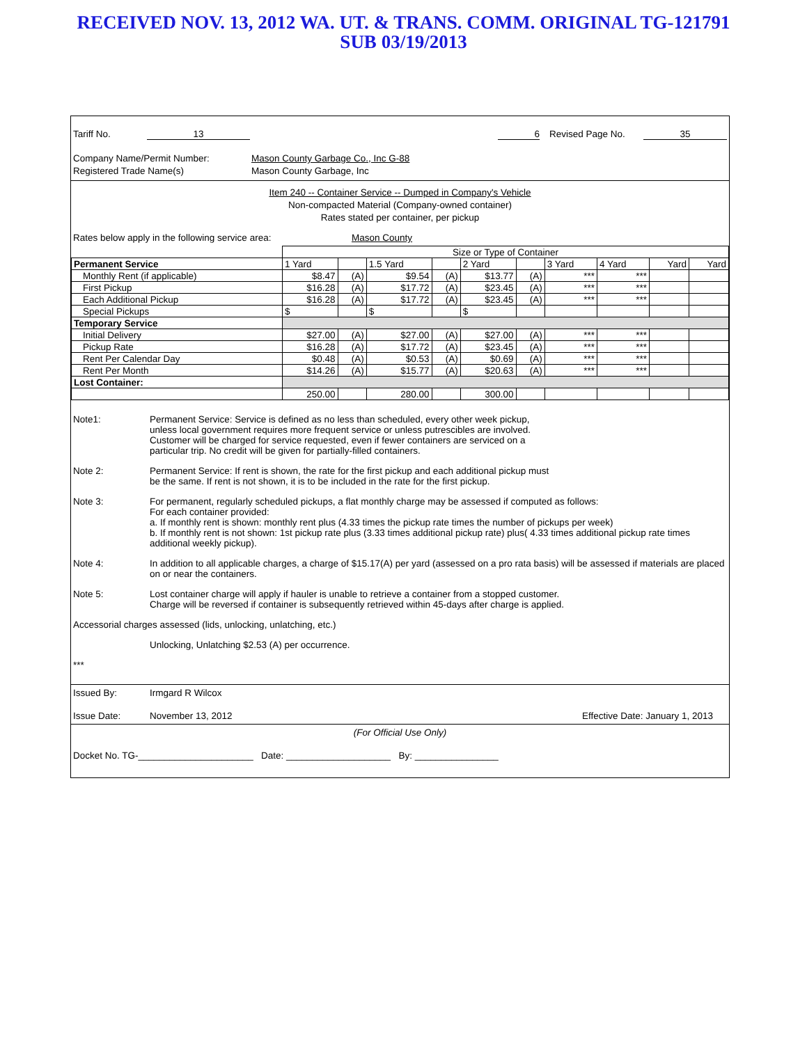RECEIVED NOV. 13, 2012 WA. UT. & TRANS. COMM. ORIGINAL TG-121791
SUB 03/19/2013
Tariff No. 13 6 Revised Page No. 35
Company Name/Permit Number:
Registered Trade Name(s) Mason County Garbage Co., Inc G-88
Mason County Garbage, Inc
Item 240 -- Container Service -- Dumped in Company's Vehicle
Non-compacted Material (Company-owned container)
Rates stated per container, per pickup
Rates below apply in the following service area: Mason County
| | Size or Type of Container | | | | | | | | | |
| Permanent Service | 1 Yard | | 1.5 Yard | | 2 Yard | | 3 Yard | 4 Yard | Yard | Yard |
| Monthly Rent (if applicable) | $8.47 | (A) | $9.54 | (A) | $13.77 | (A) | *** | *** | | |
| First Pickup | $16.28 | (A) | $17.72 | (A) | $23.45 | (A) | *** | *** | | |
| Each Additional Pickup | $16.28 | (A) | $17.72 | (A) | $23.45 | (A) | *** | *** | | |
| Special Pickups | $ | | $ | | $ | | | | | |
| Temporary Service | | | | | | | | | | |
| Initial Delivery | $27.00 | (A) | $27.00 | (A) | $27.00 | (A) | *** | *** | | |
| Pickup Rate | $16.28 | (A) | $17.72 | (A) | $23.45 | (A) | *** | *** | | |
| Rent Per Calendar Day | $0.48 | (A) | $0.53 | (A) | $0.69 | (A) | *** | *** | | |
| Rent Per Month | $14.26 | (A) | $15.77 | (A) | $20.63 | (A) | *** | *** | | |
| Lost Container: | | | | | | | | | | |
| | 250.00 | | 280.00 | | 300.00 | | | | | |
Note1: Permanent Service: Service is defined as no less than scheduled, every other week pickup,
unless local government requires more frequent service or unless putrescibles are involved.
Customer will be charged for service requested, even if fewer containers are serviced on a
particular trip. No credit will be given for partially-filled containers.
Note 2: Permanent Service: If rent is shown, the rate for the first pickup and each additional pickup must
be the same. If rent is not shown, it is to be included in the rate for the first pickup.
Note 3: For permanent, regularly scheduled pickups, a flat monthly charge may be assessed if computed as follows:
For each container provided:
a. If monthly rent is shown: monthly rent plus (4.33 times the pickup rate times the number of pickups per week)
b. If monthly rent is not shown: 1st pickup rate plus (3.33 times additional pickup rate) plus( 4.33 times additional pickup rate times additional weekly pickup).
Note 4: In addition to all applicable charges, a charge of $15.17(A) per yard (assessed on a pro rata basis) will be assessed if materials are placed on or near the containers.
Note 5: Lost container charge will apply if hauler is unable to retrieve a container from a stopped customer.
Charge will be reversed if container is subsequently retrieved within 45-days after charge is applied.
Accessorial charges assessed (lids, unlocking, unlatching, etc.)
Unlocking, Unlatching $2.53 (A) per occurrence.
***
Issued By: Irmgard R Wilcox
Issue Date: November 13, 2012 Effective Date: January 1, 2013
(For Official Use Only)
Docket No. TG-______________________ Date: ____________________ By: ________________